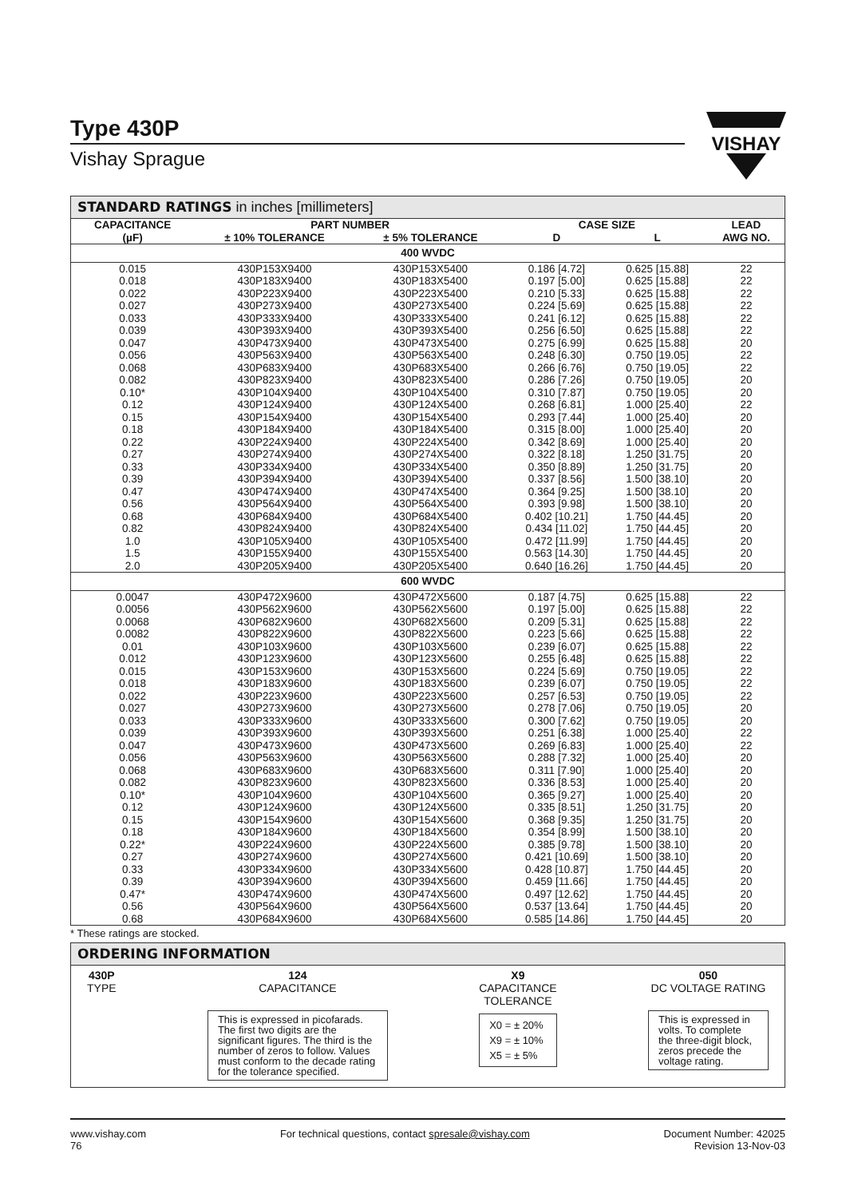Type 430P
Vishay Sprague
VISHAY
STANDARD RATINGS in inches [millimeters]
| CAPACITANCE (µF) | PART NUMBER | | CASE SIZE | | LEAD AWG NO. |
| --- | --- | --- | --- | --- | --- |
| | ± 10% TOLERANCE | ± 5% TOLERANCE | D | L | |
| 400 WVDC | | | | | |
| 0.015 | 430P153X9400 | 430P153X5400 | 0.186 [4.72] | 0.625 [15.88] | 22 |
| 0.018 | 430P183X9400 | 430P183X5400 | 0.197 [5.00] | 0.625 [15.88] | 22 |
| 0.022 | 430P223X9400 | 430P223X5400 | 0.210 [5.33] | 0.625 [15.88] | 22 |
| 0.027 | 430P273X9400 | 430P273X5400 | 0.224 [5.69] | 0.625 [15.88] | 22 |
| 0.033 | 430P333X9400 | 430P333X5400 | 0.241 [6.12] | 0.625 [15.88] | 22 |
| 0.039 | 430P393X9400 | 430P393X5400 | 0.256 [6.50] | 0.625 [15.88] | 22 |
| 0.047 | 430P473X9400 | 430P473X5400 | 0.275 [6.99] | 0.625 [15.88] | 20 |
| 0.056 | 430P563X9400 | 430P563X5400 | 0.248 [6.30] | 0.750 [19.05] | 22 |
| 0.068 | 430P683X9400 | 430P683X5400 | 0.266 [6.76] | 0.750 [19.05] | 22 |
| 0.082 | 430P823X9400 | 430P823X5400 | 0.286 [7.26] | 0.750 [19.05] | 20 |
| 0.10* | 430P104X9400 | 430P104X5400 | 0.310 [7.87] | 0.750 [19.05] | 20 |
| 0.12 | 430P124X9400 | 430P124X5400 | 0.268 [6.81] | 1.000 [25.40] | 22 |
| 0.15 | 430P154X9400 | 430P154X5400 | 0.293 [7.44] | 1.000 [25.40] | 20 |
| 0.18 | 430P184X9400 | 430P184X5400 | 0.315 [8.00] | 1.000 [25.40] | 20 |
| 0.22 | 430P224X9400 | 430P224X5400 | 0.342 [8.69] | 1.000 [25.40] | 20 |
| 0.27 | 430P274X9400 | 430P274X5400 | 0.322 [8.18] | 1.250 [31.75] | 20 |
| 0.33 | 430P334X9400 | 430P334X5400 | 0.350 [8.89] | 1.250 [31.75] | 20 |
| 0.39 | 430P394X9400 | 430P394X5400 | 0.337 [8.56] | 1.500 [38.10] | 20 |
| 0.47 | 430P474X9400 | 430P474X5400 | 0.364 [9.25] | 1.500 [38.10] | 20 |
| 0.56 | 430P564X9400 | 430P564X5400 | 0.393 [9.98] | 1.500 [38.10] | 20 |
| 0.68 | 430P684X9400 | 430P684X5400 | 0.402 [10.21] | 1.750 [44.45] | 20 |
| 0.82 | 430P824X9400 | 430P824X5400 | 0.434 [11.02] | 1.750 [44.45] | 20 |
| 1.0 | 430P105X9400 | 430P105X5400 | 0.472 [11.99] | 1.750 [44.45] | 20 |
| 1.5 | 430P155X9400 | 430P155X5400 | 0.563 [14.30] | 1.750 [44.45] | 20 |
| 2.0 | 430P205X9400 | 430P205X5400 | 0.640 [16.26] | 1.750 [44.45] | 20 |
| 600 WVDC | | | | | |
| 0.0047 | 430P472X9600 | 430P472X5600 | 0.187 [4.75] | 0.625 [15.88] | 22 |
| 0.0056 | 430P562X9600 | 430P562X5600 | 0.197 [5.00] | 0.625 [15.88] | 22 |
| 0.0068 | 430P682X9600 | 430P682X5600 | 0.209 [5.31] | 0.625 [15.88] | 22 |
| 0.0082 | 430P822X9600 | 430P822X5600 | 0.223 [5.66] | 0.625 [15.88] | 22 |
| 0.01 | 430P103X9600 | 430P103X5600 | 0.239 [6.07] | 0.625 [15.88] | 22 |
| 0.012 | 430P123X9600 | 430P123X5600 | 0.255 [6.48] | 0.625 [15.88] | 22 |
| 0.015 | 430P153X9600 | 430P153X5600 | 0.224 [5.69] | 0.750 [19.05] | 22 |
| 0.018 | 430P183X9600 | 430P183X5600 | 0.239 [6.07] | 0.750 [19.05] | 22 |
| 0.022 | 430P223X9600 | 430P223X5600 | 0.257 [6.53] | 0.750 [19.05] | 22 |
| 0.027 | 430P273X9600 | 430P273X5600 | 0.278 [7.06] | 0.750 [19.05] | 20 |
| 0.033 | 430P333X9600 | 430P333X5600 | 0.300 [7.62] | 0.750 [19.05] | 20 |
| 0.039 | 430P393X9600 | 430P393X5600 | 0.251 [6.38] | 1.000 [25.40] | 22 |
| 0.047 | 430P473X9600 | 430P473X5600 | 0.269 [6.83] | 1.000 [25.40] | 22 |
| 0.056 | 430P563X9600 | 430P563X5600 | 0.288 [7.32] | 1.000 [25.40] | 20 |
| 0.068 | 430P683X9600 | 430P683X5600 | 0.311 [7.90] | 1.000 [25.40] | 20 |
| 0.082 | 430P823X9600 | 430P823X5600 | 0.336 [8.53] | 1.000 [25.40] | 20 |
| 0.10* | 430P104X9600 | 430P104X5600 | 0.365 [9.27] | 1.000 [25.40] | 20 |
| 0.12 | 430P124X9600 | 430P124X5600 | 0.335 [8.51] | 1.250 [31.75] | 20 |
| 0.15 | 430P154X9600 | 430P154X5600 | 0.368 [9.35] | 1.250 [31.75] | 20 |
| 0.18 | 430P184X9600 | 430P184X5600 | 0.354 [8.99] | 1.500 [38.10] | 20 |
| 0.22* | 430P224X9600 | 430P224X5600 | 0.385 [9.78] | 1.500 [38.10] | 20 |
| 0.27 | 430P274X9600 | 430P274X5600 | 0.421 [10.69] | 1.500 [38.10] | 20 |
| 0.33 | 430P334X9600 | 430P334X5600 | 0.428 [10.87] | 1.750 [44.45] | 20 |
| 0.39 | 430P394X9600 | 430P394X5600 | 0.459 [11.66] | 1.750 [44.45] | 20 |
| 0.47* | 430P474X9600 | 430P474X5600 | 0.497 [12.62] | 1.750 [44.45] | 20 |
| 0.56 | 430P564X9600 | 430P564X5600 | 0.537 [13.64] | 1.750 [44.45] | 20 |
| 0.68 | 430P684X9600 | 430P684X5600 | 0.585 [14.86] | 1.750 [44.45] | 20 |
* These ratings are stocked.
ORDERING INFORMATION
430P
TYPE
124
CAPACITANCE
This is expressed in picofarads. The first two digits are the significant figures. The third is the number of zeros to follow. Values must conform to the decade rating for the tolerance specified.
X9
CAPACITANCE
TOLERANCE
X0 = ± 20%
X9 = ± 10%
X5 = ± 5%
050
DC VOLTAGE RATING
This is expressed in volts. To complete the three-digit block, zeros precede the voltage rating.
www.vishay.com
76
For technical questions, contact spresale@vishay.com
Document Number: 42025
Revision 13-Nov-03